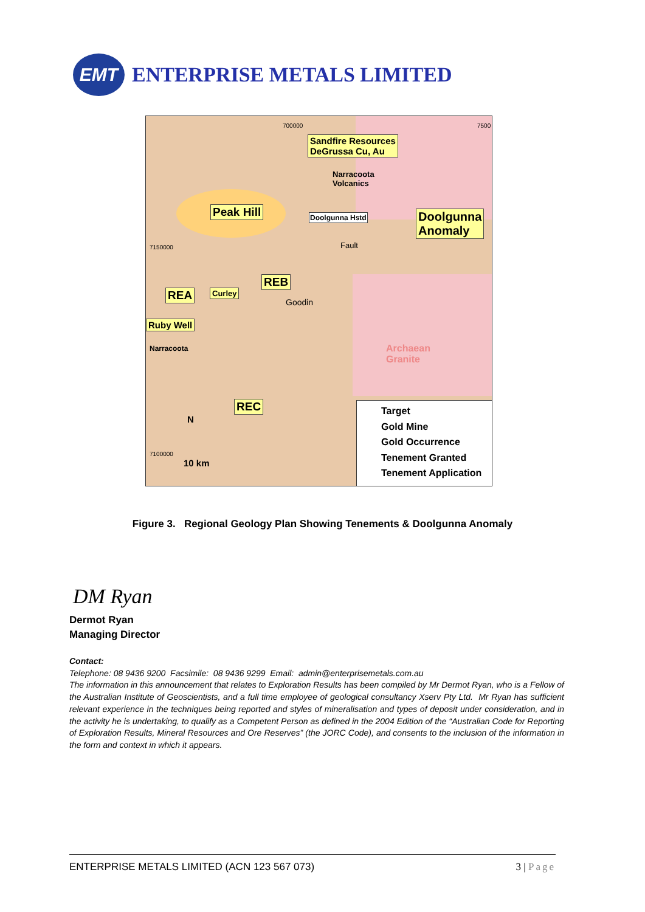EMT
ENTERPRISE METALS LIMITED
700000 7500
Sandfire Resources
DeGrussa Cu, Au
Narracoota
Volcanics
Peak Hill Doolgunna Hstd
Doolgunna
Anomaly
7150000 Fault
REB
REA Curley
Goodin
Ruby Well
Narracoota
Archaean
Granite
REC
N
10 km
7100000
Target
Gold Mine
Gold Occurrence
Tenement Granted
Tenement Application
Figure 3. Regional Geology Plan Showing Tenements & Doolgunna Anomaly
DM Ryan
Dermot Ryan
Managing Director
Contact:
Telephone: 08 9436 9200 Facsimile: 08 9436 9299 Email: admin@enterprisemetals.com.au
The information in this announcement that relates to Exploration Results has been compiled by Mr Dermot Ryan, who is a Fellow of the Australian Institute of Geoscientists, and a full time employee of geological consultancy Xserv Pty Ltd. Mr Ryan has sufficient relevant experience in the techniques being reported and styles of mineralisation and types of deposit under consideration, and in the activity he is undertaking, to qualify as a Competent Person as defined in the 2004 Edition of the “Australian Code for Reporting of Exploration Results, Mineral Resources and Ore Reserves” (the JORC Code), and consents to the inclusion of the information in the form and context in which it appears.
ENTERPRISE METALS LIMITED (ACN 123 567 073) 3 | Page